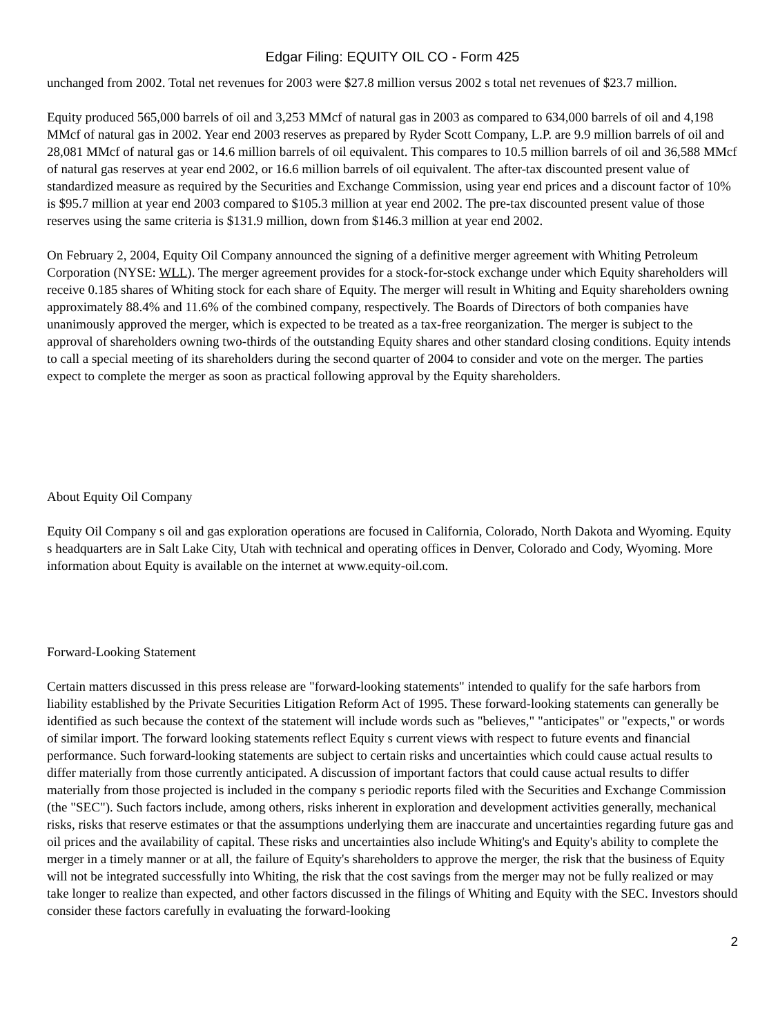Edgar Filing: EQUITY OIL CO - Form 425
unchanged from 2002. Total net revenues for 2003 were $27.8 million versus 2002 s total net revenues of $23.7 million.
Equity produced 565,000 barrels of oil and 3,253 MMcf of natural gas in 2003 as compared to 634,000 barrels of oil and 4,198 MMcf of natural gas in 2002. Year end 2003 reserves as prepared by Ryder Scott Company, L.P. are 9.9 million barrels of oil and 28,081 MMcf of natural gas or 14.6 million barrels of oil equivalent. This compares to 10.5 million barrels of oil and 36,588 MMcf of natural gas reserves at year end 2002, or 16.6 million barrels of oil equivalent. The after-tax discounted present value of standardized measure as required by the Securities and Exchange Commission, using year end prices and a discount factor of 10% is $95.7 million at year end 2003 compared to $105.3 million at year end 2002. The pre-tax discounted present value of those reserves using the same criteria is $131.9 million, down from $146.3 million at year end 2002.
On February 2, 2004, Equity Oil Company announced the signing of a definitive merger agreement with Whiting Petroleum Corporation (NYSE: WLL). The merger agreement provides for a stock-for-stock exchange under which Equity shareholders will receive 0.185 shares of Whiting stock for each share of Equity. The merger will result in Whiting and Equity shareholders owning approximately 88.4% and 11.6% of the combined company, respectively. The Boards of Directors of both companies have unanimously approved the merger, which is expected to be treated as a tax-free reorganization. The merger is subject to the approval of shareholders owning two-thirds of the outstanding Equity shares and other standard closing conditions. Equity intends to call a special meeting of its shareholders during the second quarter of 2004 to consider and vote on the merger. The parties expect to complete the merger as soon as practical following approval by the Equity shareholders.
About Equity Oil Company
Equity Oil Company s oil and gas exploration operations are focused in California, Colorado, North Dakota and Wyoming. Equity s headquarters are in Salt Lake City, Utah with technical and operating offices in Denver, Colorado and Cody, Wyoming. More information about Equity is available on the internet at www.equity-oil.com.
Forward-Looking Statement
Certain matters discussed in this press release are "forward-looking statements" intended to qualify for the safe harbors from liability established by the Private Securities Litigation Reform Act of 1995. These forward-looking statements can generally be identified as such because the context of the statement will include words such as "believes," "anticipates" or "expects," or words of similar import. The forward looking statements reflect Equity s current views with respect to future events and financial performance. Such forward-looking statements are subject to certain risks and uncertainties which could cause actual results to differ materially from those currently anticipated. A discussion of important factors that could cause actual results to differ materially from those projected is included in the company s periodic reports filed with the Securities and Exchange Commission (the "SEC"). Such factors include, among others, risks inherent in exploration and development activities generally, mechanical risks, risks that reserve estimates or that the assumptions underlying them are inaccurate and uncertainties regarding future gas and oil prices and the availability of capital. These risks and uncertainties also include Whiting's and Equity's ability to complete the merger in a timely manner or at all, the failure of Equity's shareholders to approve the merger, the risk that the business of Equity will not be integrated successfully into Whiting, the risk that the cost savings from the merger may not be fully realized or may take longer to realize than expected, and other factors discussed in the filings of Whiting and Equity with the SEC. Investors should consider these factors carefully in evaluating the forward-looking
2